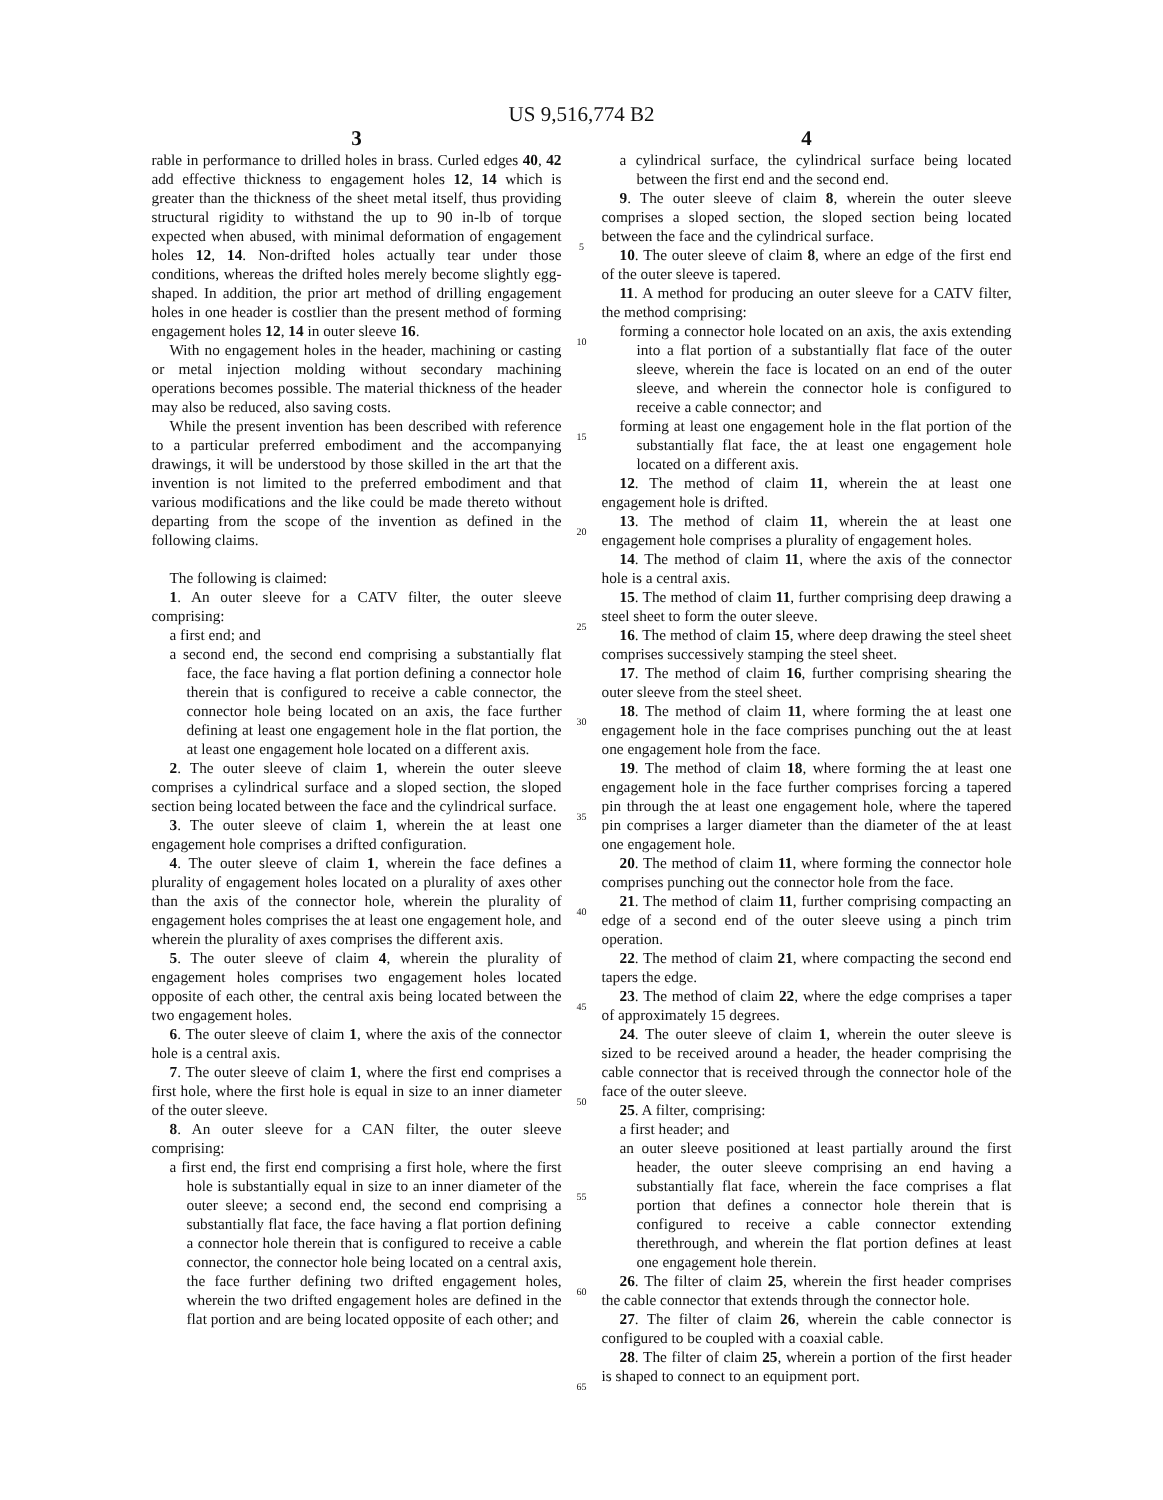US 9,516,774 B2
3
rable in performance to drilled holes in brass. Curled edges 40, 42 add effective thickness to engagement holes 12, 14 which is greater than the thickness of the sheet metal itself, thus providing structural rigidity to withstand the up to 90 in-lb of torque expected when abused, with minimal deformation of engagement holes 12, 14. Non-drifted holes actually tear under those conditions, whereas the drifted holes merely become slightly egg-shaped. In addition, the prior art method of drilling engagement holes in one header is costlier than the present method of forming engagement holes 12, 14 in outer sleeve 16.
With no engagement holes in the header, machining or casting or metal injection molding without secondary machining operations becomes possible. The material thickness of the header may also be reduced, also saving costs.
While the present invention has been described with reference to a particular preferred embodiment and the accompanying drawings, it will be understood by those skilled in the art that the invention is not limited to the preferred embodiment and that various modifications and the like could be made thereto without departing from the scope of the invention as defined in the following claims.
The following is claimed:
1. An outer sleeve for a CATV filter, the outer sleeve comprising:
a first end; and
a second end, the second end comprising a substantially flat face, the face having a flat portion defining a connector hole therein that is configured to receive a cable connector, the connector hole being located on an axis, the face further defining at least one engagement hole in the flat portion, the at least one engagement hole located on a different axis.
2. The outer sleeve of claim 1, wherein the outer sleeve comprises a cylindrical surface and a sloped section, the sloped section being located between the face and the cylindrical surface.
3. The outer sleeve of claim 1, wherein the at least one engagement hole comprises a drifted configuration.
4. The outer sleeve of claim 1, wherein the face defines a plurality of engagement holes located on a plurality of axes other than the axis of the connector hole, wherein the plurality of engagement holes comprises the at least one engagement hole, and wherein the plurality of axes comprises the different axis.
5. The outer sleeve of claim 4, wherein the plurality of engagement holes comprises two engagement holes located opposite of each other, the central axis being located between the two engagement holes.
6. The outer sleeve of claim 1, where the axis of the connector hole is a central axis.
7. The outer sleeve of claim 1, where the first end comprises a first hole, where the first hole is equal in size to an inner diameter of the outer sleeve.
8. An outer sleeve for a CAN filter, the outer sleeve comprising:
a first end, the first end comprising a first hole, where the first hole is substantially equal in size to an inner diameter of the outer sleeve; a second end, the second end comprising a substantially flat face, the face having a flat portion defining a connector hole therein that is configured to receive a cable connector, the connector hole being located on a central axis, the face further defining two drifted engagement holes, wherein the two drifted engagement holes are defined in the flat portion and are being located opposite of each other; and
5
10
15
20
25
30
35
40
45
50
55
60
65
4
a cylindrical surface, the cylindrical surface being located between the first end and the second end.
9. The outer sleeve of claim 8, wherein the outer sleeve comprises a sloped section, the sloped section being located between the face and the cylindrical surface.
10. The outer sleeve of claim 8, where an edge of the first end of the outer sleeve is tapered.
11. A method for producing an outer sleeve for a CATV filter, the method comprising:
forming a connector hole located on an axis, the axis extending into a flat portion of a substantially flat face of the outer sleeve, wherein the face is located on an end of the outer sleeve, and wherein the connector hole is configured to receive a cable connector; and
forming at least one engagement hole in the flat portion of the substantially flat face, the at least one engagement hole located on a different axis.
12. The method of claim 11, wherein the at least one engagement hole is drifted.
13. The method of claim 11, wherein the at least one engagement hole comprises a plurality of engagement holes.
14. The method of claim 11, where the axis of the connector hole is a central axis.
15. The method of claim 11, further comprising deep drawing a steel sheet to form the outer sleeve.
16. The method of claim 15, where deep drawing the steel sheet comprises successively stamping the steel sheet.
17. The method of claim 16, further comprising shearing the outer sleeve from the steel sheet.
18. The method of claim 11, where forming the at least one engagement hole in the face comprises punching out the at least one engagement hole from the face.
19. The method of claim 18, where forming the at least one engagement hole in the face further comprises forcing a tapered pin through the at least one engagement hole, where the tapered pin comprises a larger diameter than the diameter of the at least one engagement hole.
20. The method of claim 11, where forming the connector hole comprises punching out the connector hole from the face.
21. The method of claim 11, further comprising compacting an edge of a second end of the outer sleeve using a pinch trim operation.
22. The method of claim 21, where compacting the second end tapers the edge.
23. The method of claim 22, where the edge comprises a taper of approximately 15 degrees.
24. The outer sleeve of claim 1, wherein the outer sleeve is sized to be received around a header, the header comprising the cable connector that is received through the connector hole of the face of the outer sleeve.
25. A filter, comprising:
a first header; and
an outer sleeve positioned at least partially around the first header, the outer sleeve comprising an end having a substantially flat face, wherein the face comprises a flat portion that defines a connector hole therein that is configured to receive a cable connector extending therethrough, and wherein the flat portion defines at least one engagement hole therein.
26. The filter of claim 25, wherein the first header comprises the cable connector that extends through the connector hole.
27. The filter of claim 26, wherein the cable connector is configured to be coupled with a coaxial cable.
28. The filter of claim 25, wherein a portion of the first header is shaped to connect to an equipment port.